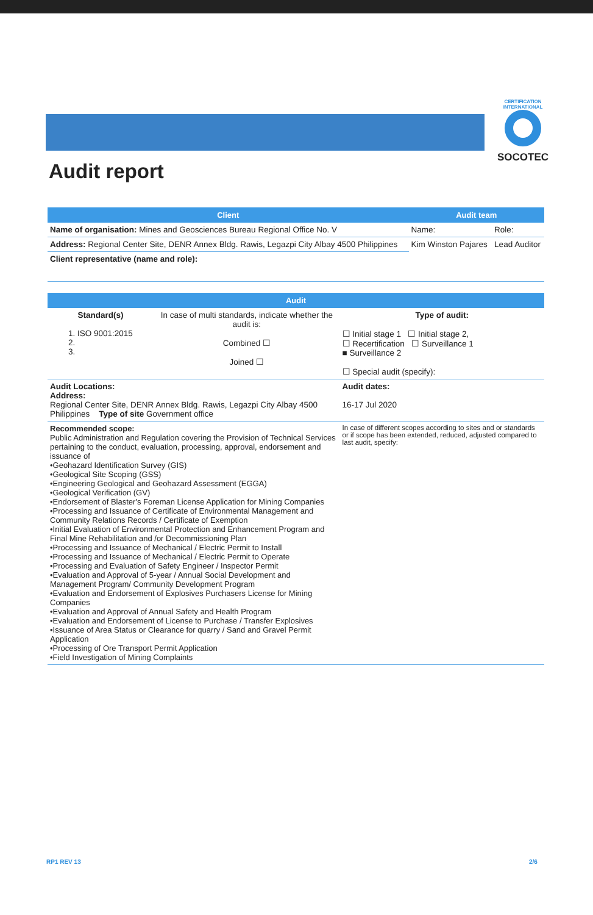CERTIFICATION INTERNATIONAL
SOCOTEC
Audit report
| Client | Audit team | |
| --- | --- | --- |
| Name of organisation: Mines and Geosciences Bureau Regional Office No. V | Name: | Role: |
| Address: Regional Center Site, DENR Annex Bldg. Rawis, Legazpi City Albay 4500 Philippines | Kim Winston Pajares | Lead Auditor |
| Client representative (name and role): | | |
| Audit | | |
| --- | --- | --- |
| Standard(s) 1. ISO 9001:2015 2. 3. | In case of multi standards, indicate whether the audit is: Combined ☐ Joined ☐ | Type of audit: ☐ Initial stage 1 ☐ Initial stage 2, ☐ Recertification ☐ Surveillance 1 ■ Surveillance 2 ☐ Special audit (specify): |
| Audit Locations: Address: Regional Center Site, DENR Annex Bldg. Rawis, Legazpi City Albay 4500 Philippines Type of site Government office | | Audit dates: 16-17 Jul 2020 |
| Recommended scope: Public Administration and Regulation covering the Provision of Technical Services pertaining to the conduct, evaluation, processing, approval, endorsement and issuance of •Geohazard Identification Survey (GIS) •Geological Site Scoping (GSS) •Engineering Geological and Geohazard Assessment (EGGA) •Geological Verification (GV) •Endorsement of Blaster's Foreman License Application for Mining Companies •Processing and Issuance of Certificate of Environmental Management and Community Relations Records / Certificate of Exemption •Initial Evaluation of Environmental Protection and Enhancement Program and Final Mine Rehabilitation and /or Decommissioning Plan •Processing and Issuance of Mechanical / Electric Permit to Install •Processing and Issuance of Mechanical / Electric Permit to Operate •Processing and Evaluation of Safety Engineer / Inspector Permit •Evaluation and Approval of 5-year / Annual Social Development and Management Program/ Community Development Program •Evaluation and Endorsement of Explosives Purchasers License for Mining Companies •Evaluation and Approval of Annual Safety and Health Program •Evaluation and Endorsement of License to Purchase / Transfer Explosives •Issuance of Area Status or Clearance for quarry / Sand and Gravel Permit Application •Processing of Ore Transport Permit Application •Field Investigation of Mining Complaints | | In case of different scopes according to sites and or standards or if scope has been extended, reduced, adjusted compared to last audit, specify: |
RP1 REV 13 2/6